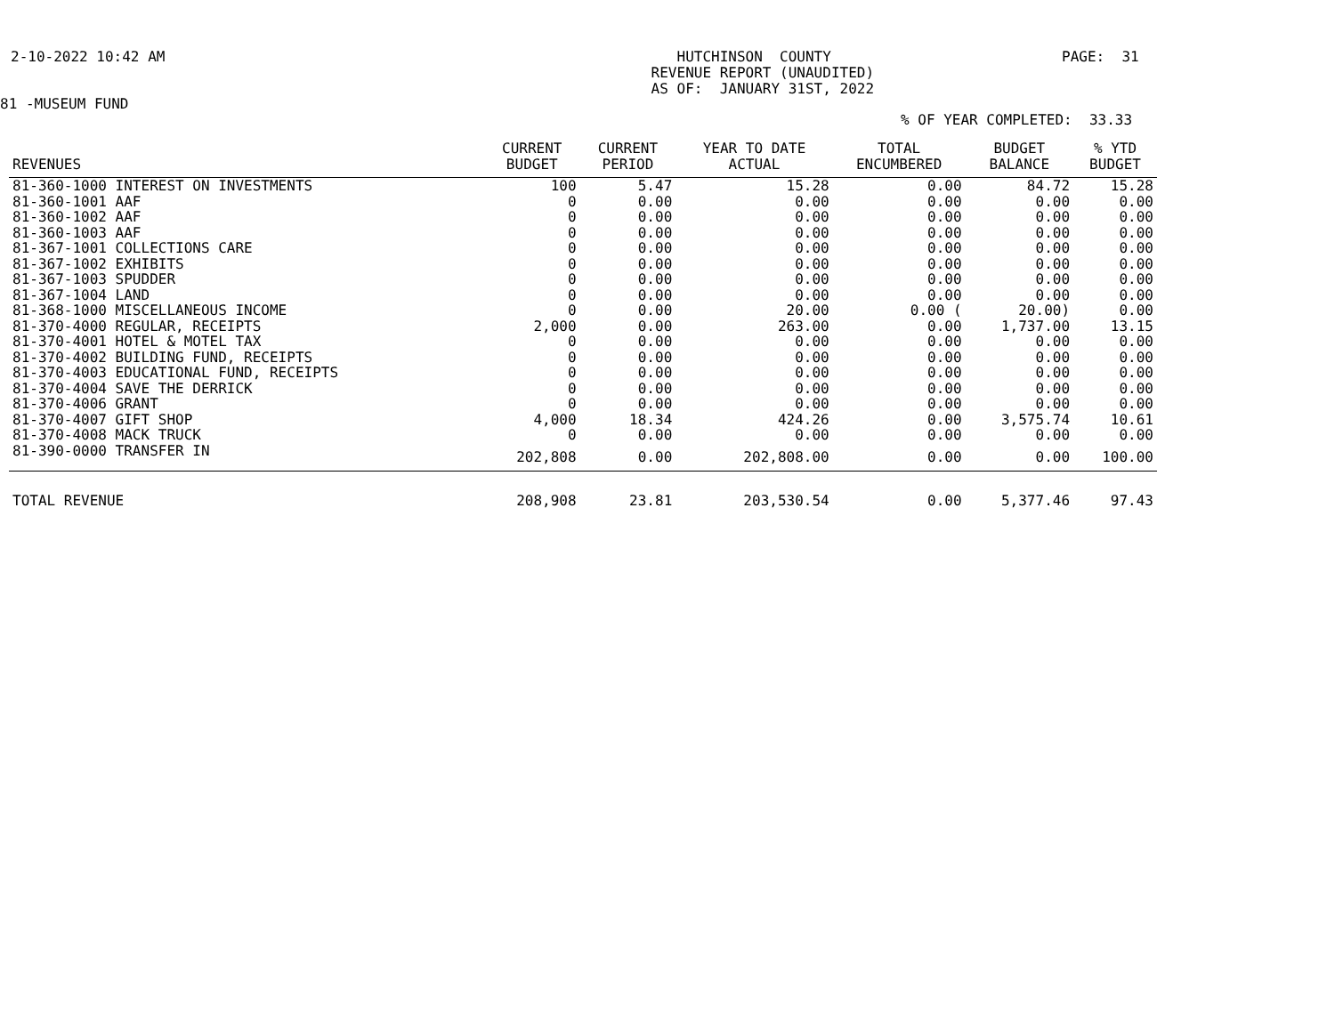2-10-2022 10:42 AM
               HUTCHINSON  COUNTY
            REVENUE REPORT (UNAUDITED)
            AS OF:  JANUARY 31ST, 2022
PAGE:  31
81 -MUSEUM FUND
% OF YEAR COMPLETED:  33.33
| REVENUES | CURRENT BUDGET | CURRENT PERIOD | YEAR TO DATE ACTUAL | TOTAL ENCUMBERED | BUDGET BALANCE | % YTD BUDGET |
| --- | --- | --- | --- | --- | --- | --- |
| 81-360-1000 INTEREST ON INVESTMENTS | 100 | 5.47 | 15.28 | 0.00 | 84.72 | 15.28 |
| 81-360-1001 AAF | 0 | 0.00 | 0.00 | 0.00 | 0.00 | 0.00 |
| 81-360-1002 AAF | 0 | 0.00 | 0.00 | 0.00 | 0.00 | 0.00 |
| 81-360-1003 AAF | 0 | 0.00 | 0.00 | 0.00 | 0.00 | 0.00 |
| 81-367-1001 COLLECTIONS CARE | 0 | 0.00 | 0.00 | 0.00 | 0.00 | 0.00 |
| 81-367-1002 EXHIBITS | 0 | 0.00 | 0.00 | 0.00 | 0.00 | 0.00 |
| 81-367-1003 SPUDDER | 0 | 0.00 | 0.00 | 0.00 | 0.00 | 0.00 |
| 81-367-1004 LAND | 0 | 0.00 | 0.00 | 0.00 | 0.00 | 0.00 |
| 81-368-1000 MISCELLANEOUS INCOME | 0 | 0.00 | 20.00 | 0.00 ( | 20.00) | 0.00 |
| 81-370-4000 REGULAR, RECEIPTS | 2,000 | 0.00 | 263.00 | 0.00 | 1,737.00 | 13.15 |
| 81-370-4001 HOTEL & MOTEL TAX | 0 | 0.00 | 0.00 | 0.00 | 0.00 | 0.00 |
| 81-370-4002 BUILDING FUND, RECEIPTS | 0 | 0.00 | 0.00 | 0.00 | 0.00 | 0.00 |
| 81-370-4003 EDUCATIONAL FUND, RECEIPTS | 0 | 0.00 | 0.00 | 0.00 | 0.00 | 0.00 |
| 81-370-4004 SAVE THE DERRICK | 0 | 0.00 | 0.00 | 0.00 | 0.00 | 0.00 |
| 81-370-4006 GRANT | 0 | 0.00 | 0.00 | 0.00 | 0.00 | 0.00 |
| 81-370-4007 GIFT SHOP | 4,000 | 18.34 | 424.26 | 0.00 | 3,575.74 | 10.61 |
| 81-370-4008 MACK TRUCK | 0 | 0.00 | 0.00 | 0.00 | 0.00 | 0.00 |
| 81-390-0000 TRANSFER IN | 202,808 | 0.00 | 202,808.00 | 0.00 | 0.00 | 100.00 |
| TOTAL REVENUE | 208,908 | 23.81 | 203,530.54 | 0.00 | 5,377.46 | 97.43 |